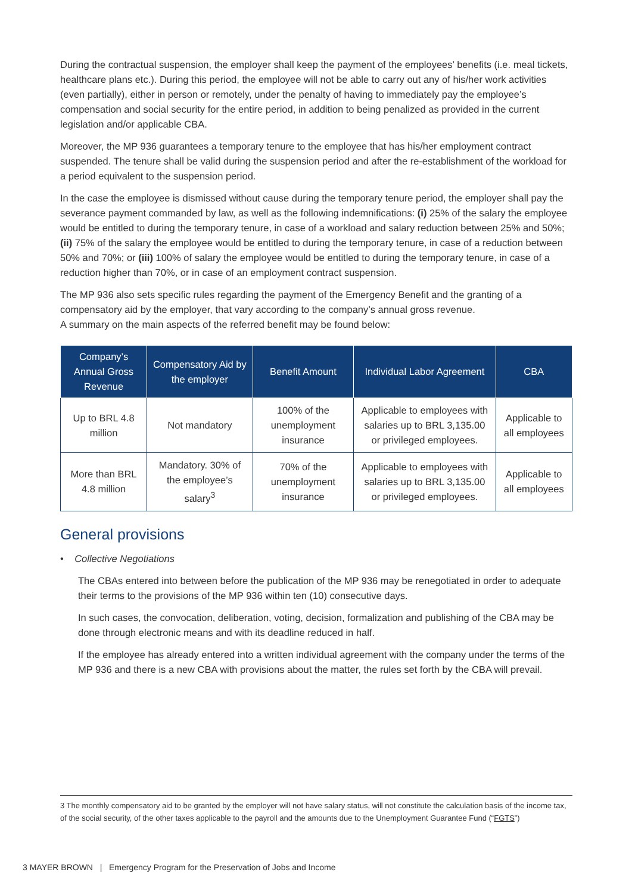During the contractual suspension, the employer shall keep the payment of the employees’ benefits (i.e. meal tickets, healthcare plans etc.). During this period, the employee will not be able to carry out any of his/her work activities (even partially), either in person or remotely, under the penalty of having to immediately pay the employee’s compensation and social security for the entire period, in addition to being penalized as provided in the current legislation and/or applicable CBA.
Moreover, the MP 936 guarantees a temporary tenure to the employee that has his/her employment contract suspended. The tenure shall be valid during the suspension period and after the re-establishment of the workload for a period equivalent to the suspension period.
In the case the employee is dismissed without cause during the temporary tenure period, the employer shall pay the severance payment commanded by law, as well as the following indemnifications: (i) 25% of the salary the employee would be entitled to during the temporary tenure, in case of a workload and salary reduction between 25% and 50%; (ii) 75% of the salary the employee would be entitled to during the temporary tenure, in case of a reduction between 50% and 70%; or (iii) 100% of salary the employee would be entitled to during the temporary tenure, in case of a reduction higher than 70%, or in case of an employment contract suspension.
The MP 936 also sets specific rules regarding the payment of the Emergency Benefit and the granting of a compensatory aid by the employer, that vary according to the company’s annual gross revenue.
A summary on the main aspects of the referred benefit may be found below:
| Company’s Annual Gross Revenue | Compensatory Aid by the employer | Benefit Amount | Individual Labor Agreement | CBA |
| --- | --- | --- | --- | --- |
| Up to BRL 4.8 million | Not mandatory | 100% of the unemployment insurance | Applicable to employees with salaries up to BRL 3,135.00 or privileged employees. | Applicable to all employees |
| More than BRL 4.8 million | Mandatory. 30% of the employee’s salary<sup>3</sup> | 70% of the unemployment insurance | Applicable to employees with salaries up to BRL 3,135.00 or privileged employees. | Applicable to all employees |
General provisions
• Collective Negotiations
The CBAs entered into between before the publication of the MP 936 may be renegotiated in order to adequate their terms to the provisions of the MP 936 within ten (10) consecutive days.
In such cases, the convocation, deliberation, voting, decision, formalization and publishing of the CBA may be done through electronic means and with its deadline reduced in half.
If the employee has already entered into a written individual agreement with the company under the terms of the MP 936 and there is a new CBA with provisions about the matter, the rules set forth by the CBA will prevail.
3 The monthly compensatory aid to be granted by the employer will not have salary status, will not constitute the calculation basis of the income tax, of the social security, of the other taxes applicable to the payroll and the amounts due to the Unemployment Guarantee Fund (“FGTS”)
3 MAYER BROWN | Emergency Program for the Preservation of Jobs and Income